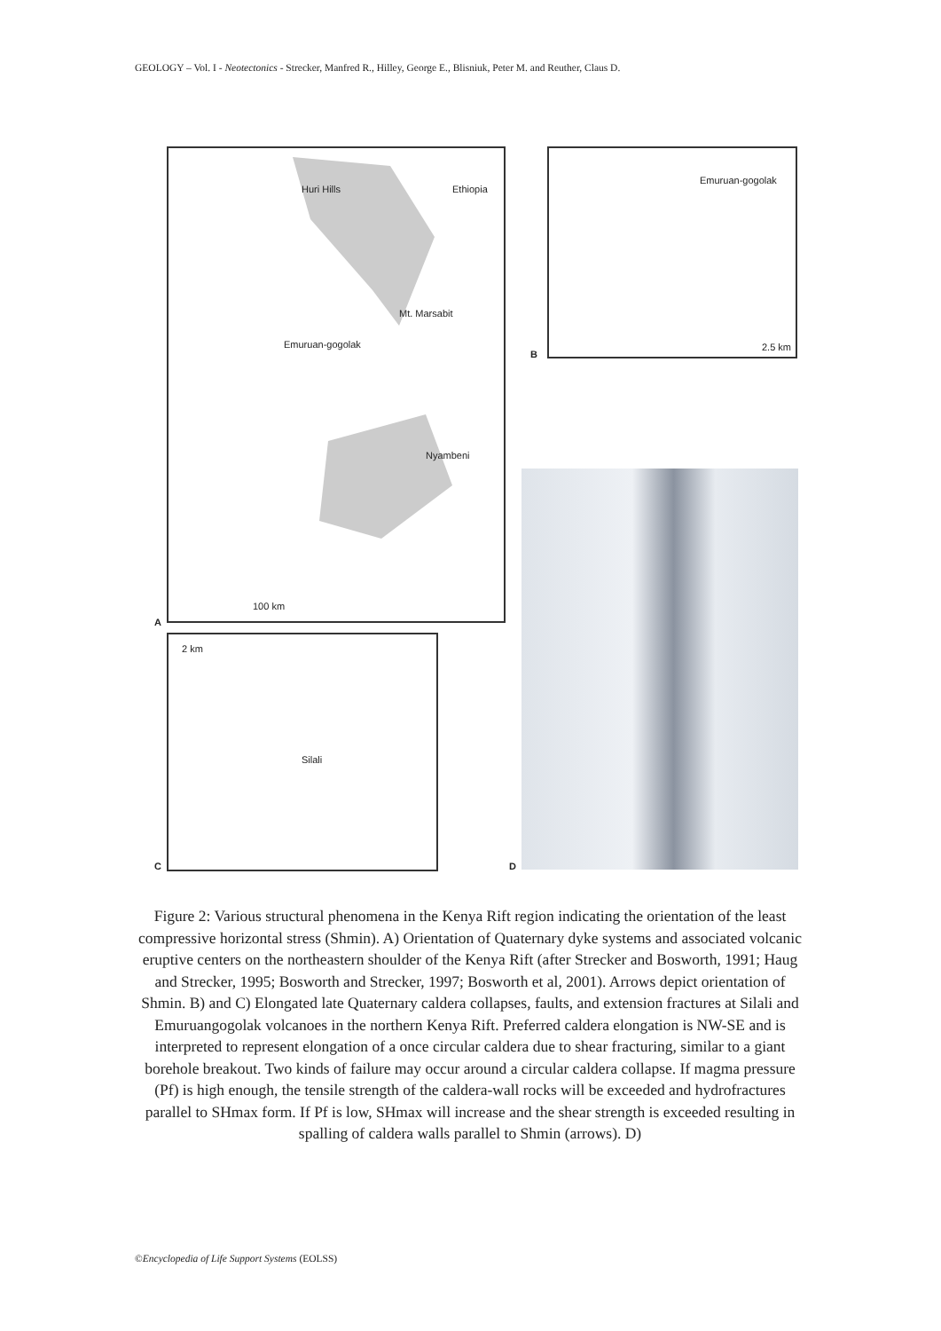GEOLOGY – Vol. I - Neotectonics - Strecker, Manfred R., Hilley, George E., Blisniuk, Peter M. and Reuther, Claus D.
Huri Hills Ethiopia
Mt. Marsabit
Emuruan-gogolak
Nyambeni
100 km
Emuruan-gogolak
2.5 km
Silali
2 km
A
B
C D
Figure 2: Various structural phenomena in the Kenya Rift region indicating the orientation of the least compressive horizontal stress (Shmin). A) Orientation of Quaternary dyke systems and associated volcanic eruptive centers on the northeastern shoulder of the Kenya Rift (after Strecker and Bosworth, 1991; Haug and Strecker, 1995; Bosworth and Strecker, 1997; Bosworth et al, 2001). Arrows depict orientation of Shmin. B) and C) Elongated late Quaternary caldera collapses, faults, and extension fractures at Silali and Emuruangogolak volcanoes in the northern Kenya Rift. Preferred caldera elongation is NW-SE and is interpreted to represent elongation of a once circular caldera due to shear fracturing, similar to a giant borehole breakout. Two kinds of failure may occur around a circular caldera collapse. If magma pressure (Pf) is high enough, the tensile strength of the caldera-wall rocks will be exceeded and hydrofractures parallel to SHmax form. If Pf is low, SHmax will increase and the shear strength is exceeded resulting in spalling of caldera walls parallel to Shmin (arrows). D)
©Encyclopedia of Life Support Systems (EOLSS)